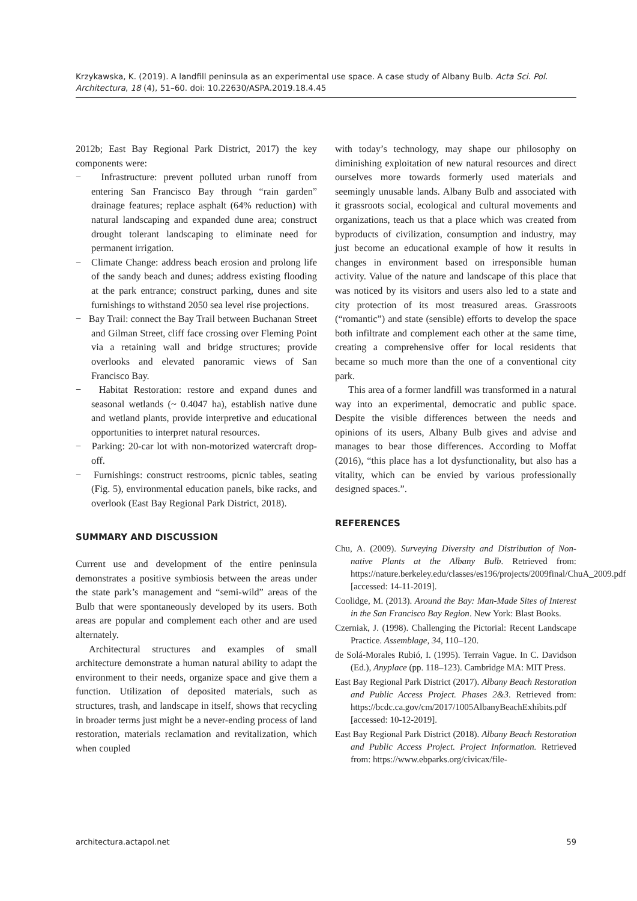Krzykawska, K. (2019). A landfill peninsula as an experimental use space. A case study of Albany Bulb. Acta Sci. Pol. Architectura, 18 (4), 51–60. doi: 10.22630/ASPA.2019.18.4.45
2012b; East Bay Regional Park District, 2017) the key components were:
− Infrastructure: prevent polluted urban runoff from entering San Francisco Bay through “rain garden” drainage features; replace asphalt (64% reduction) with natural landscaping and expanded dune area; construct drought tolerant landscaping to eliminate need for permanent irrigation.
− Climate Change: address beach erosion and prolong life of the sandy beach and dunes; address existing flooding at the park entrance; construct parking, dunes and site furnishings to withstand 2050 sea level rise projections.
− Bay Trail: connect the Bay Trail between Buchanan Street and Gilman Street, cliff face crossing over Fleming Point via a retaining wall and bridge structures; provide overlooks and elevated panoramic views of San Francisco Bay.
− Habitat Restoration: restore and expand dunes and seasonal wetlands (~ 0.4047 ha), establish native dune and wetland plants, provide interpretive and educational opportunities to interpret natural resources.
− Parking: 20-car lot with non-motorized watercraft drop-off.
− Furnishings: construct restrooms, picnic tables, seating (Fig. 5), environmental education panels, bike racks, and overlook (East Bay Regional Park District, 2018).
SUMMARY AND DISCUSSION
Current use and development of the entire peninsula demonstrates a positive symbiosis between the areas under the state park’s management and “semi-wild” areas of the Bulb that were spontaneously developed by its users. Both areas are popular and complement each other and are used alternately.
Architectural structures and examples of small architecture demonstrate a human natural ability to adapt the environment to their needs, organize space and give them a function. Utilization of deposited materials, such as structures, trash, and landscape in itself, shows that recycling in broader terms just might be a never-ending process of land restoration, materials reclamation and revitalization, which when coupled
with today’s technology, may shape our philosophy on diminishing exploitation of new natural resources and direct ourselves more towards formerly used materials and seemingly unusable lands. Albany Bulb and associated with it grassroots social, ecological and cultural movements and organizations, teach us that a place which was created from byproducts of civilization, consumption and industry, may just become an educational example of how it results in changes in environment based on irresponsible human activity. Value of the nature and landscape of this place that was noticed by its visitors and users also led to a state and city protection of its most treasured areas. Grassroots (“romantic”) and state (sensible) efforts to develop the space both infiltrate and complement each other at the same time, creating a comprehensive offer for local residents that became so much more than the one of a conventional city park.
This area of a former landfill was transformed in a natural way into an experimental, democratic and public space. Despite the visible differences between the needs and opinions of its users, Albany Bulb gives and advise and manages to bear those differences. According to Moffat (2016), “this place has a lot dysfunctionality, but also has a vitality, which can be envied by various professionally designed spaces.”.
REFERENCES
Chu, A. (2009). Surveying Diversity and Distribution of Non-native Plants at the Albany Bulb. Retrieved from: https://nature.berkeley.edu/classes/es196/projects/2009final/ChuA_2009.pdf [accessed: 14-11-2019].
Coolidge, M. (2013). Around the Bay: Man-Made Sites of Interest in the San Francisco Bay Region. New York: Blast Books.
Czerniak, J. (1998). Challenging the Pictorial: Recent Landscape Practice. Assemblage, 34, 110–120.
de Solá-Morales Rubió, I. (1995). Terrain Vague. In C. Davidson (Ed.), Anyplace (pp. 118–123). Cambridge MA: MIT Press.
East Bay Regional Park District (2017). Albany Beach Restoration and Public Access Project. Phases 2&3. Retrieved from: https://bcdc.ca.gov/cm/2017/1005AlbanyBeachExhibits.pdf [accessed: 10-12-2019].
East Bay Regional Park District (2018). Albany Beach Restoration and Public Access Project. Project Information. Retrieved from: https://www.ebparks.org/civicax/file-
architectura.actapol.net 59